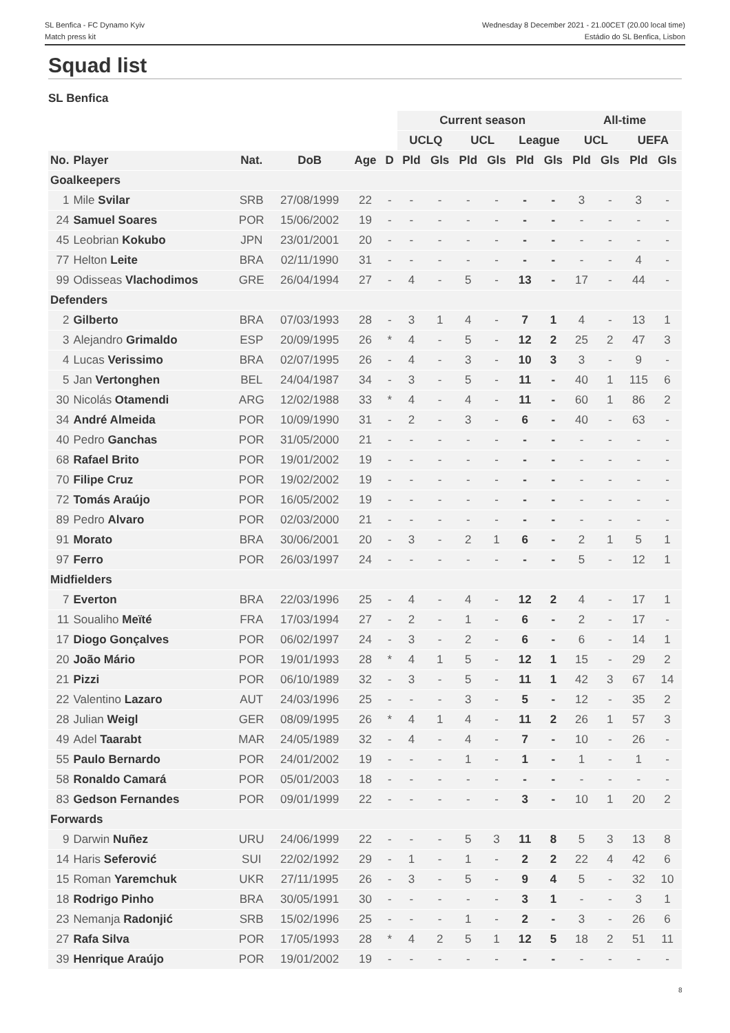SL Benfica - FC Dynamo Kyiv
Match press kit
Wednesday 8 December 2021 - 21.00CET (20.00 local time)
Estádio do SL Benfica, Lisbon
Squad list
SL Benfica
| | | | | | | Current season | | | | | | All-time | | | |
| --- | --- | --- | --- | --- | --- | --- | --- | --- | --- | --- | --- | --- | --- | --- | --- |
| | | | | | | UCLQ | | UCL | | League | | UCL | | UEFA | |
| No. | Player | Nat. | DoB | Age | D | Pld | Gls | Pld | Gls | Pld | Gls | Pld | Gls | Pld | Gls |
| Goalkeepers | | | | | | | | | | | | | | | |
| 1 | Mile Svilar | SRB | 27/08/1999 | 22 | - | - | - | - | - | - | - | 3 | - | 3 | - |
| 24 | Samuel Soares | POR | 15/06/2002 | 19 | - | - | - | - | - | - | - | - | - | - | - |
| 45 | Leobrian Kokubo | JPN | 23/01/2001 | 20 | - | - | - | - | - | - | - | - | - | - | - |
| 77 | Helton Leite | BRA | 02/11/1990 | 31 | - | - | - | - | - | - | - | - | - | 4 | - |
| 99 | Odisseas Vlachodimos | GRE | 26/04/1994 | 27 | - | 4 | - | 5 | - | 13 | - | 17 | - | 44 | - |
| Defenders | | | | | | | | | | | | | | | |
| 2 | Gilberto | BRA | 07/03/1993 | 28 | - | 3 | 1 | 4 | - | 7 | 1 | 4 | - | 13 | 1 |
| 3 | Alejandro Grimaldo | ESP | 20/09/1995 | 26 | * | 4 | - | 5 | - | 12 | 2 | 25 | 2 | 47 | 3 |
| 4 | Lucas Verissimo | BRA | 02/07/1995 | 26 | - | 4 | - | 3 | - | 10 | 3 | 3 | - | 9 | - |
| 5 | Jan Vertonghen | BEL | 24/04/1987 | 34 | - | 3 | - | 5 | - | 11 | - | 40 | 1 | 115 | 6 |
| 30 | Nicolás Otamendi | ARG | 12/02/1988 | 33 | * | 4 | - | 4 | - | 11 | - | 60 | 1 | 86 | 2 |
| 34 | André Almeida | POR | 10/09/1990 | 31 | - | 2 | - | 3 | - | 6 | - | 40 | - | 63 | - |
| 40 | Pedro Ganchas | POR | 31/05/2000 | 21 | - | - | - | - | - | - | - | - | - | - | - |
| 68 | Rafael Brito | POR | 19/01/2002 | 19 | - | - | - | - | - | - | - | - | - | - | - |
| 70 | Filipe Cruz | POR | 19/02/2002 | 19 | - | - | - | - | - | - | - | - | - | - | - |
| 72 | Tomás Araújo | POR | 16/05/2002 | 19 | - | - | - | - | - | - | - | - | - | - | - |
| 89 | Pedro Alvaro | POR | 02/03/2000 | 21 | - | - | - | - | - | - | - | - | - | - | - |
| 91 | Morato | BRA | 30/06/2001 | 20 | - | 3 | - | 2 | 1 | 6 | - | 2 | 1 | 5 | 1 |
| 97 | Ferro | POR | 26/03/1997 | 24 | - | - | - | - | - | - | - | 5 | - | 12 | 1 |
| Midfielders | | | | | | | | | | | | | | | |
| 7 | Everton | BRA | 22/03/1996 | 25 | - | 4 | - | 4 | - | 12 | 2 | 4 | - | 17 | 1 |
| 11 | Soualiho Meïté | FRA | 17/03/1994 | 27 | - | 2 | - | 1 | - | 6 | - | 2 | - | 17 | - |
| 17 | Diogo Gonçalves | POR | 06/02/1997 | 24 | - | 3 | - | 2 | - | 6 | - | 6 | - | 14 | 1 |
| 20 | João Mário | POR | 19/01/1993 | 28 | * | 4 | 1 | 5 | - | 12 | 1 | 15 | - | 29 | 2 |
| 21 | Pizzi | POR | 06/10/1989 | 32 | - | 3 | - | 5 | - | 11 | 1 | 42 | 3 | 67 | 14 |
| 22 | Valentino Lazaro | AUT | 24/03/1996 | 25 | - | - | - | 3 | - | 5 | - | 12 | - | 35 | 2 |
| 28 | Julian Weigl | GER | 08/09/1995 | 26 | * | 4 | 1 | 4 | - | 11 | 2 | 26 | 1 | 57 | 3 |
| 49 | Adel Taarabt | MAR | 24/05/1989 | 32 | - | 4 | - | 4 | - | 7 | - | 10 | - | 26 | - |
| 55 | Paulo Bernardo | POR | 24/01/2002 | 19 | - | - | - | 1 | - | 1 | - | 1 | - | 1 | - |
| 58 | Ronaldo Camará | POR | 05/01/2003 | 18 | - | - | - | - | - | - | - | - | - | - | - |
| 83 | Gedson Fernandes | POR | 09/01/1999 | 22 | - | - | - | - | - | 3 | - | 10 | 1 | 20 | 2 |
| Forwards | | | | | | | | | | | | | | | |
| 9 | Darwin Nuñez | URU | 24/06/1999 | 22 | - | - | - | 5 | 3 | 11 | 8 | 5 | 3 | 13 | 8 |
| 14 | Haris Seferović | SUI | 22/02/1992 | 29 | - | 1 | - | 1 | - | 2 | 2 | 22 | 4 | 42 | 6 |
| 15 | Roman Yaremchuk | UKR | 27/11/1995 | 26 | - | 3 | - | 5 | - | 9 | 4 | 5 | - | 32 | 10 |
| 18 | Rodrigo Pinho | BRA | 30/05/1991 | 30 | - | - | - | - | - | 3 | 1 | - | - | 3 | 1 |
| 23 | Nemanja Radonjić | SRB | 15/02/1996 | 25 | - | - | - | 1 | - | 2 | - | 3 | - | 26 | 6 |
| 27 | Rafa Silva | POR | 17/05/1993 | 28 | * | 4 | 2 | 5 | 1 | 12 | 5 | 18 | 2 | 51 | 11 |
| 39 | Henrique Araújo | POR | 19/01/2002 | 19 | - | - | - | - | - | - | - | - | - | - | - |
8